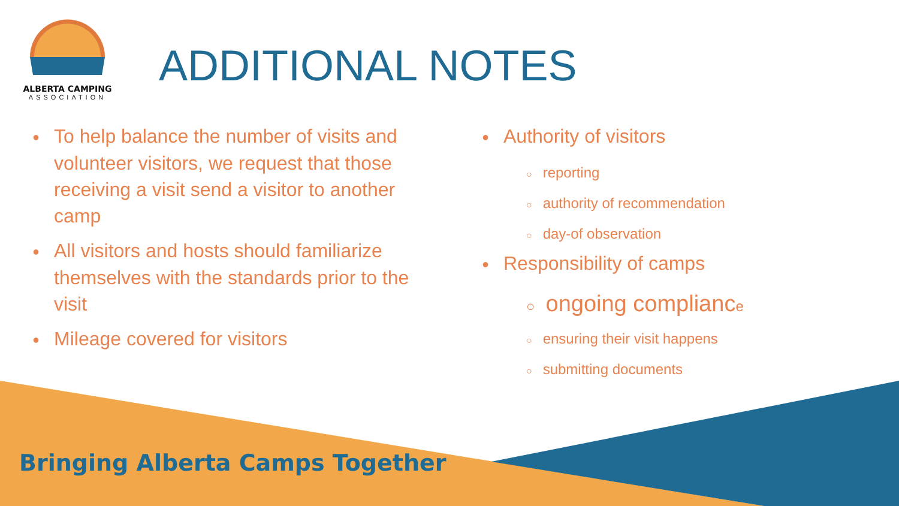ALBERTA CAMPING
ASSOCIATION
ADDITIONAL NOTES
To help balance the number of visits and volunteer visitors, we request that those receiving a visit send a visitor to another camp
All visitors and hosts should familiarize themselves with the standards prior to the visit
Mileage covered for visitors
Authority of visitors
○ reporting
○ authority of recommendation
○ day-of observation
Responsibility of camps
○ ongoing compliance
○ ensuring their visit happens
○ submitting documents
Bringing Alberta Camps Together